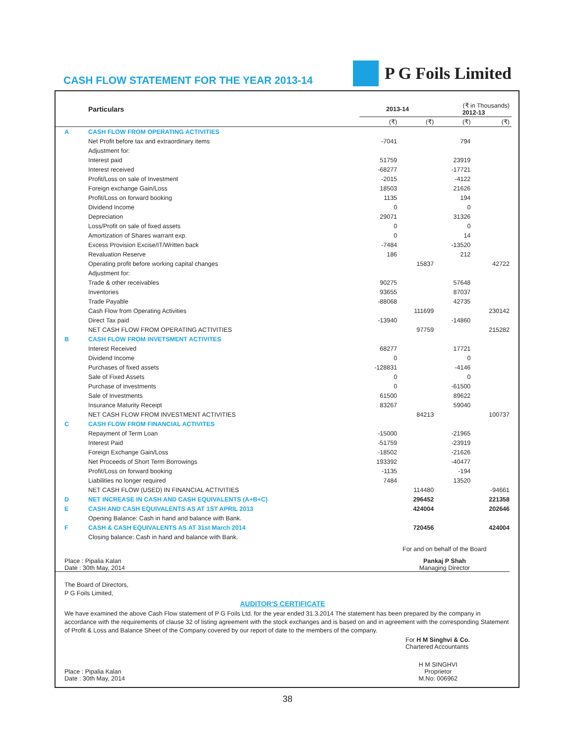CASH FLOW STATEMENT FOR THE YEAR 2013-14
P G Foils Limited
| | Particulars | 2013-14 | | (₹ in Thousands) 2012-13 | |
| --- | --- | --- | --- | --- | --- |
| | | (₹) | (₹) | (₹) | (₹) |
| A | CASH FLOW FROM OPERATING ACTIVITIES | | | | |
| | Net Profit before tax and extraordinary items | -7041 | | 794 | |
| | Adjustment for: | | | | |
| | Interest paid | 51759 | | 23919 | |
| | Interest received | -68277 | | -17721 | |
| | Profit/Loss on sale of Investment | -2015 | | -4122 | |
| | Foreign exchange Gain/Loss | 18503 | | 21626 | |
| | Profit/Loss on forward booking | 1135 | | 194 | |
| | Dividend Income | 0 | | 0 | |
| | Depreciation | 29071 | | 31326 | |
| | Loss/Profit on sale of fixed assets | 0 | | 0 | |
| | Amortization of Shares warrant exp. | 0 | | 14 | |
| | Excess Provision Excise/IT/Written back | -7484 | | -13520 | |
| | Revaluation Reserve | 186 | | 212 | |
| | Operating profit before working capital changes | | 15837 | | 42722 |
| | Adjustment for: | | | | |
| | Trade & other receivables | 90275 | | 57648 | |
| | Inventories | 93655 | | 87037 | |
| | Trade Payable | -88068 | | 42735 | |
| | Cash Flow from Operating Activities | | 111699 | | 230142 |
| | Direct Tax paid | -13940 | | -14860 | |
| | NET CASH FLOW FROM OPERATING ACTIVITIES | | 97759 | | 215282 |
| B | CASH FLOW FROM INVETSMENT ACTIVITES | | | | |
| | Interest Received | 68277 | | 17721 | |
| | Dividend Income | 0 | | 0 | |
| | Purchases of fixed assets | -128831 | | -4146 | |
| | Sale of Fixed Assets | 0 | | 0 | |
| | Purchase of investments | 0 | | -61500 | |
| | Sale of Investments | 61500 | | 89622 | |
| | Insurance Maturity Receipt | 83267 | | 59040 | |
| | NET CASH FLOW FROM INVESTMENT ACTIVITIES | | 84213 | | 100737 |
| C | CASH FLOW FROM FINANCIAL ACTIVITES | | | | |
| | Repayment of Term Loan | -15000 | | -21965 | |
| | Interest Paid | -51759 | | -23919 | |
| | Foreign Exchange Gain/Loss | -18502 | | -21626 | |
| | Net Proceeds of Short Term Borrowings | 193392 | | -40477 | |
| | Profit/Loss on forward booking | -1135 | | -194 | |
| | Liabilities no longer required | 7484 | | 13520 | |
| | NET CASH FLOW (USED) IN FINANCIAL ACTIVITIES | | 114480 | | -94661 |
| D | NET INCREASE IN CASH AND CASH EQUIVALENTS (A+B+C) | | 296452 | | 221358 |
| E | CASH AND CASH EQUIVALENTS AS AT 1ST APRIL 2013 | | 424004 | | 202646 |
| | Opening Balance: Cash in hand and balance with Bank. | | | | |
| F | CASH & CASH EQUIVALENTS AS AT 31st March 2014 | | 720456 | | 424004 |
| | Closing balance: Cash in hand and balance with Bank. | | | | |
For and on behalf of the Board
Place : Pipalia Kalan
Date : 30th May, 2014
Pankaj P Shah
Managing Director
The Board of Directors,
P G Foils Limited,
AUDITOR'S CERTIFICATE
We have examined the above Cash Flow statement of P G Foils Ltd. for the year ended 31.3.2014 The statement has been prepared by the company in accordance with the requirements of clause 32 of listing agreement with the stock exchanges and is based on and in agreement with the corresponding Statement of Profit & Loss and Balance Sheet of the Company covered by our report of date to the members of the company.
For H M Singhvi & Co.
Chartered Accountants
Place : Pipalia Kalan
Date : 30th May, 2014
H M SINGHVI
Proprietor
M.No: 006962
38